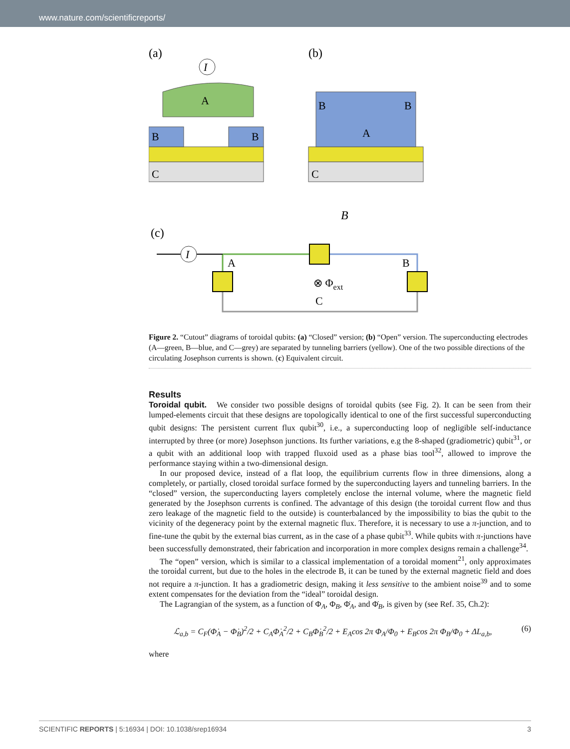www.nature.com/scientificreports/
(a)
(b)
A
B
B
C
I
B
B
A
C
B
(c)
I
A
B
⊗ Φext
C
Figure 2. “Cutout” diagrams of toroidal qubits: (a) “Closed” version; (b) “Open” version. The superconducting electrodes (A—green, B—blue, and C—grey) are separated by tunneling barriers (yellow). One of the two possible directions of the circulating Josephson currents is shown. (c) Equivalent circuit.
Results
Toroidal qubit. We consider two possible designs of toroidal qubits (see Fig. 2). It can be seen from their lumped-elements circuit that these designs are topologically identical to one of the first successful superconducting qubit designs: The persistent current flux qubit<sup>30</sup>, i.e., a superconducting loop of negligible self-inductance interrupted by three (or more) Josephson junctions. Its further variations, e.g the 8-shaped (gradiometric) qubit<sup>31</sup>, or a qubit with an additional loop with trapped fluxoid used as a phase bias tool<sup>32</sup>, allowed to improve the performance staying within a two-dimensional design.
In our proposed device, instead of a flat loop, the equilibrium currents flow in three dimensions, along a completely, or partially, closed toroidal surface formed by the superconducting layers and tunneling barriers. In the “closed” version, the superconducting layers completely enclose the internal volume, where the magnetic field generated by the Josephson currents is confined. The advantage of this design (the toroidal current flow and thus zero leakage of the magnetic field to the outside) is counterbalanced by the impossibility to bias the qubit to the vicinity of the degeneracy point by the external magnetic flux. Therefore, it is necessary to use a π-junction, and to fine-tune the qubit by the external bias current, as in the case of a phase qubit<sup>33</sup>. While qubits with π-junctions have been successfully demonstrated, their fabrication and incorporation in more complex designs remain a challenge<sup>34</sup>.
The “open” version, which is similar to a classical implementation of a toroidal moment<sup>21</sup>, only approximates the toroidal current, but due to the holes in the electrode B, it can be tuned by the external magnetic field and does not require a π-junction. It has a gradiometric design, making it less sensitive to the ambient noise<sup>39</sup> and to some extent compensates for the deviation from the “ideal” toroidal design.
The Lagrangian of the system, as a function of Φ<sub>A</sub>, Φ<sub>B</sub>, Φ̇<sub>A</sub>, and Φ̇<sub>B</sub>, is given by (see Ref. 35, Ch.2):
ℒ<sub>a,b</sub> = C<sub>F</sub>(Φ̇<sub>A</sub> − Φ̇<sub>B</sub>)<sup>2</sup>/2 + C<sub>A</sub>Φ̇<sub>A</sub><sup>2</sup>/2 + C<sub>B</sub>Φ̇<sub>B</sub><sup>2</sup>/2 + E<sub>A</sub>cos 2π Φ<sub>A</sub>/Φ<sub>0</sub> + E<sub>B</sub>cos 2π Φ<sub>B</sub>/Φ<sub>0</sub> + ΔL<sub>a,b</sub>, (6)
where
SCIENTIFIC REPORTS | 5:16934 | DOI: 10.1038/srep16934 3